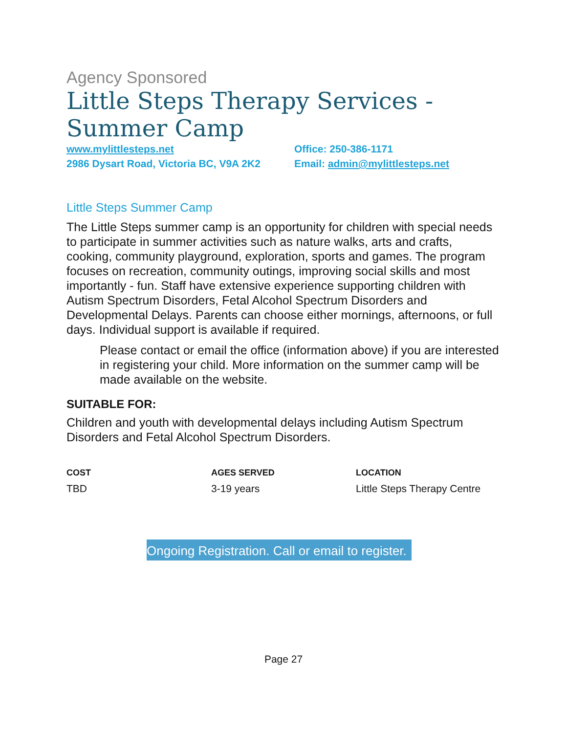Agency Sponsored
Little Steps Therapy Services - Summer Camp
www.mylittlesteps.net
2986 Dysart Road, Victoria BC, V9A 2K2
Office: 250-386-1171
Email: admin@mylittlesteps.net
Little Steps Summer Camp
The Little Steps summer camp is an opportunity for children with special needs to participate in summer activities such as nature walks, arts and crafts, cooking, community playground, exploration, sports and games. The program focuses on recreation, community outings, improving social skills and most importantly - fun. Staff have extensive experience supporting children with Autism Spectrum Disorders, Fetal Alcohol Spectrum Disorders and Developmental Delays. Parents can choose either mornings, afternoons, or full days. Individual support is available if required.
Please contact or email the office (information above) if you are interested in registering your child. More information on the summer camp will be made available on the website.
SUITABLE FOR:
Children and youth with developmental delays including Autism Spectrum Disorders and Fetal Alcohol Spectrum Disorders.
COST
TBD
AGES SERVED
3-19 years
LOCATION
Little Steps Therapy Centre
Ongoing Registration. Call or email to register.
Page 27